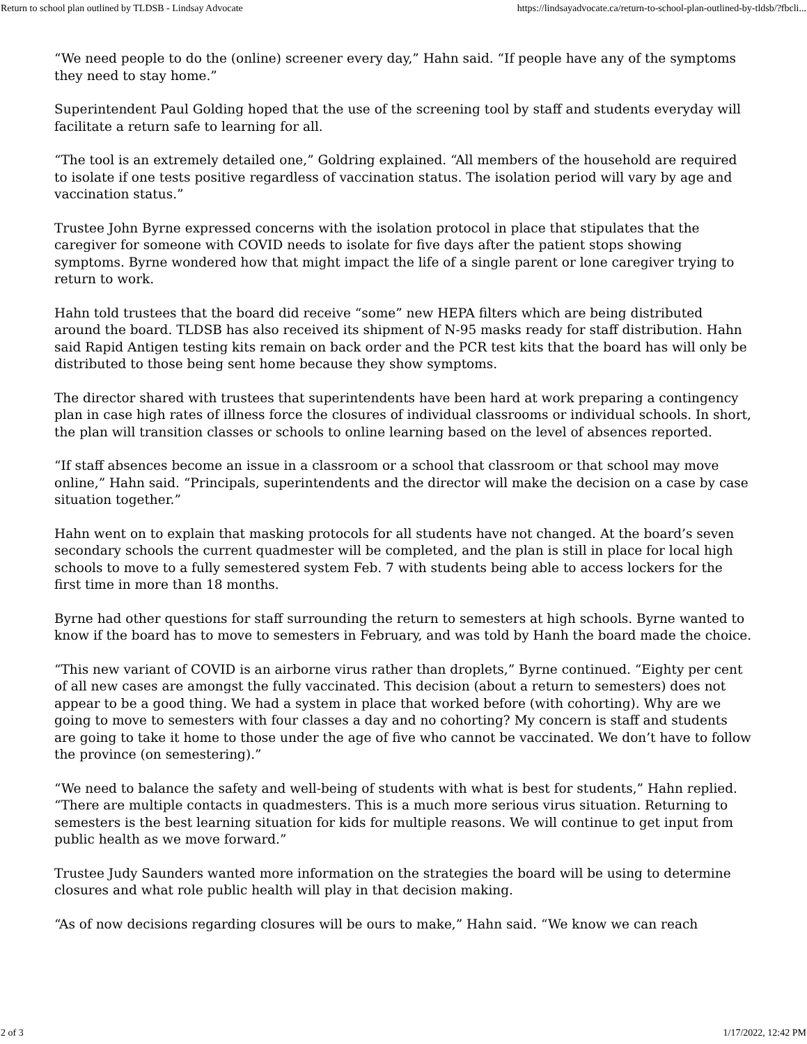Return to school plan outlined by TLDSB - Lindsay Advocate https://lindsayadvocate.ca/return-to-school-plan-outlined-by-tldsb/?fbcli...
“We need people to do the (online) screener every day,” Hahn said. “If people have any of the symptoms they need to stay home.”
Superintendent Paul Golding hoped that the use of the screening tool by staff and students everyday will facilitate a return safe to learning for all.
“The tool is an extremely detailed one,” Goldring explained. “All members of the household are required to isolate if one tests positive regardless of vaccination status. The isolation period will vary by age and vaccination status.”
Trustee John Byrne expressed concerns with the isolation protocol in place that stipulates that the caregiver for someone with COVID needs to isolate for five days after the patient stops showing symptoms. Byrne wondered how that might impact the life of a single parent or lone caregiver trying to return to work.
Hahn told trustees that the board did receive “some” new HEPA filters which are being distributed around the board. TLDSB has also received its shipment of N-95 masks ready for staff distribution. Hahn said Rapid Antigen testing kits remain on back order and the PCR test kits that the board has will only be distributed to those being sent home because they show symptoms.
The director shared with trustees that superintendents have been hard at work preparing a contingency plan in case high rates of illness force the closures of individual classrooms or individual schools. In short, the plan will transition classes or schools to online learning based on the level of absences reported.
“If staff absences become an issue in a classroom or a school that classroom or that school may move online,” Hahn said. “Principals, superintendents and the director will make the decision on a case by case situation together.”
Hahn went on to explain that masking protocols for all students have not changed. At the board’s seven secondary schools the current quadmester will be completed, and the plan is still in place for local high schools to move to a fully semestered system Feb. 7 with students being able to access lockers for the first time in more than 18 months.
Byrne had other questions for staff surrounding the return to semesters at high schools. Byrne wanted to know if the board has to move to semesters in February, and was told by Hanh the board made the choice.
“This new variant of COVID is an airborne virus rather than droplets,” Byrne continued. “Eighty per cent of all new cases are amongst the fully vaccinated. This decision (about a return to semesters) does not appear to be a good thing. We had a system in place that worked before (with cohorting). Why are we going to move to semesters with four classes a day and no cohorting? My concern is staff and students are going to take it home to those under the age of five who cannot be vaccinated. We don’t have to follow the province (on semestering).”
“We need to balance the safety and well-being of students with what is best for students,” Hahn replied. “There are multiple contacts in quadmesters. This is a much more serious virus situation. Returning to semesters is the best learning situation for kids for multiple reasons. We will continue to get input from public health as we move forward.”
Trustee Judy Saunders wanted more information on the strategies the board will be using to determine closures and what role public health will play in that decision making.
“As of now decisions regarding closures will be ours to make,” Hahn said. “We know we can reach
2 of 3 1/17/2022, 12:42 PM